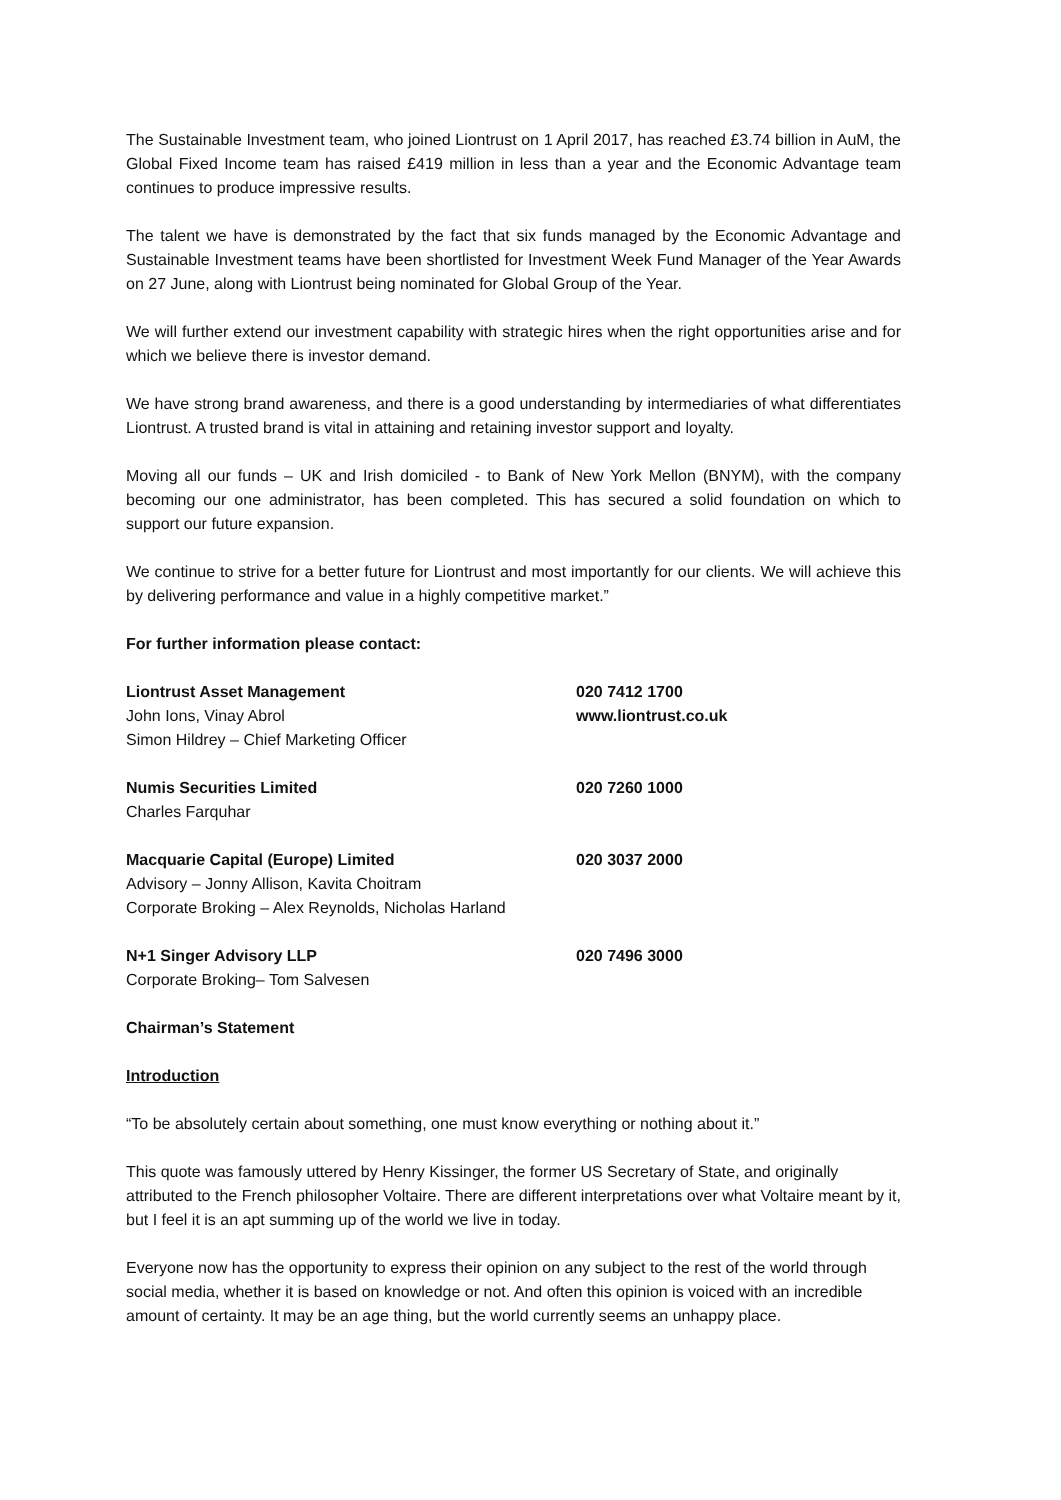The Sustainable Investment team, who joined Liontrust on 1 April 2017, has reached £3.74 billion in AuM, the Global Fixed Income team has raised £419 million in less than a year and the Economic Advantage team continues to produce impressive results.
The talent we have is demonstrated by the fact that six funds managed by the Economic Advantage and Sustainable Investment teams have been shortlisted for Investment Week Fund Manager of the Year Awards on 27 June, along with Liontrust being nominated for Global Group of the Year.
We will further extend our investment capability with strategic hires when the right opportunities arise and for which we believe there is investor demand.
We have strong brand awareness, and there is a good understanding by intermediaries of what differentiates Liontrust. A trusted brand is vital in attaining and retaining investor support and loyalty.
Moving all our funds – UK and Irish domiciled - to Bank of New York Mellon (BNYM), with the company becoming our one administrator, has been completed. This has secured a solid foundation on which to support our future expansion.
We continue to strive for a better future for Liontrust and most importantly for our clients. We will achieve this by delivering performance and value in a highly competitive market.”
For further information please contact:
Liontrust Asset Management 020 7412 1700
John Ions, Vinay Abrol www.liontrust.co.uk
Simon Hildrey – Chief Marketing Officer
Numis Securities Limited 020 7260 1000
Charles Farquhar
Macquarie Capital (Europe) Limited 020 3037 2000
Advisory – Jonny Allison, Kavita Choitram
Corporate Broking – Alex Reynolds, Nicholas Harland
N+1 Singer Advisory LLP 020 7496 3000
Corporate Broking– Tom Salvesen
Chairman’s Statement
Introduction
“To be absolutely certain about something, one must know everything or nothing about it.”
This quote was famously uttered by Henry Kissinger, the former US Secretary of State, and originally attributed to the French philosopher Voltaire. There are different interpretations over what Voltaire meant by it, but I feel it is an apt summing up of the world we live in today.
Everyone now has the opportunity to express their opinion on any subject to the rest of the world through social media, whether it is based on knowledge or not. And often this opinion is voiced with an incredible amount of certainty. It may be an age thing, but the world currently seems an unhappy place.